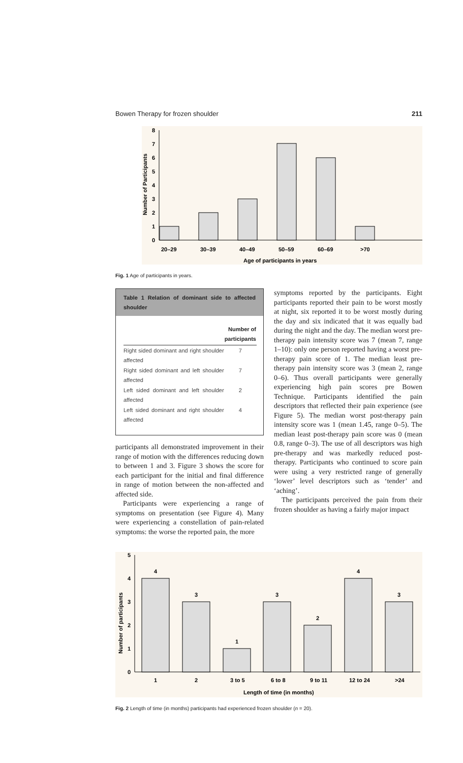Bowen Therapy for frozen shoulder 211
0
1
2
3
4
5
6
7
8
20–29
30–39
40–49
50–59
60–69
>70
Age of participants in years
Number of Participants
Fig. 1 Age of participants in years.
Table 1 Relation of dominant side to affected shoulder
| | Number of participants |
| --- | --- |
| Right sided dominant and right shoulder affected | 7 |
| Right sided dominant and left shoulder affected | 7 |
| Left sided dominant and left shoulder affected | 2 |
| Left sided dominant and right shoulder affected | 4 |
participants all demonstrated improvement in their range of motion with the differences reducing down to between 1 and 3. Figure 3 shows the score for each participant for the initial and final difference in range of motion between the non-affected and affected side.
Participants were experiencing a range of symptoms on presentation (see Figure 4). Many were experiencing a constellation of pain-related symptoms: the worse the reported pain, the more
symptoms reported by the participants. Eight participants reported their pain to be worst mostly at night, six reported it to be worst mostly during the day and six indicated that it was equally bad during the night and the day. The median worst pre-therapy pain intensity score was 7 (mean 7, range 1–10): only one person reported having a worst pre-therapy pain score of 1. The median least pre-therapy pain intensity score was 3 (mean 2, range 0–6). Thus overall participants were generally experiencing high pain scores pre Bowen Technique. Participants identified the pain descriptors that reflected their pain experience (see Figure 5). The median worst post-therapy pain intensity score was 1 (mean 1.45, range 0–5). The median least post-therapy pain score was 0 (mean 0.8, range 0–3). The use of all descriptors was high pre-therapy and was markedly reduced post-therapy. Participants who continued to score pain were using a very restricted range of generally ‘lower’ level descriptors such as ‘tender’ and ‘aching’.
The participants perceived the pain from their frozen shoulder as having a fairly major impact
4
3
1
3
2
4
3
0
1
2
3
4
5
1
2
3 to 5
6 to 8
9 to 11
12 to 24
>24
Length of time (in months)
Number of participants
Fig. 2 Length of time (in months) participants had experienced frozen shoulder (n = 20).